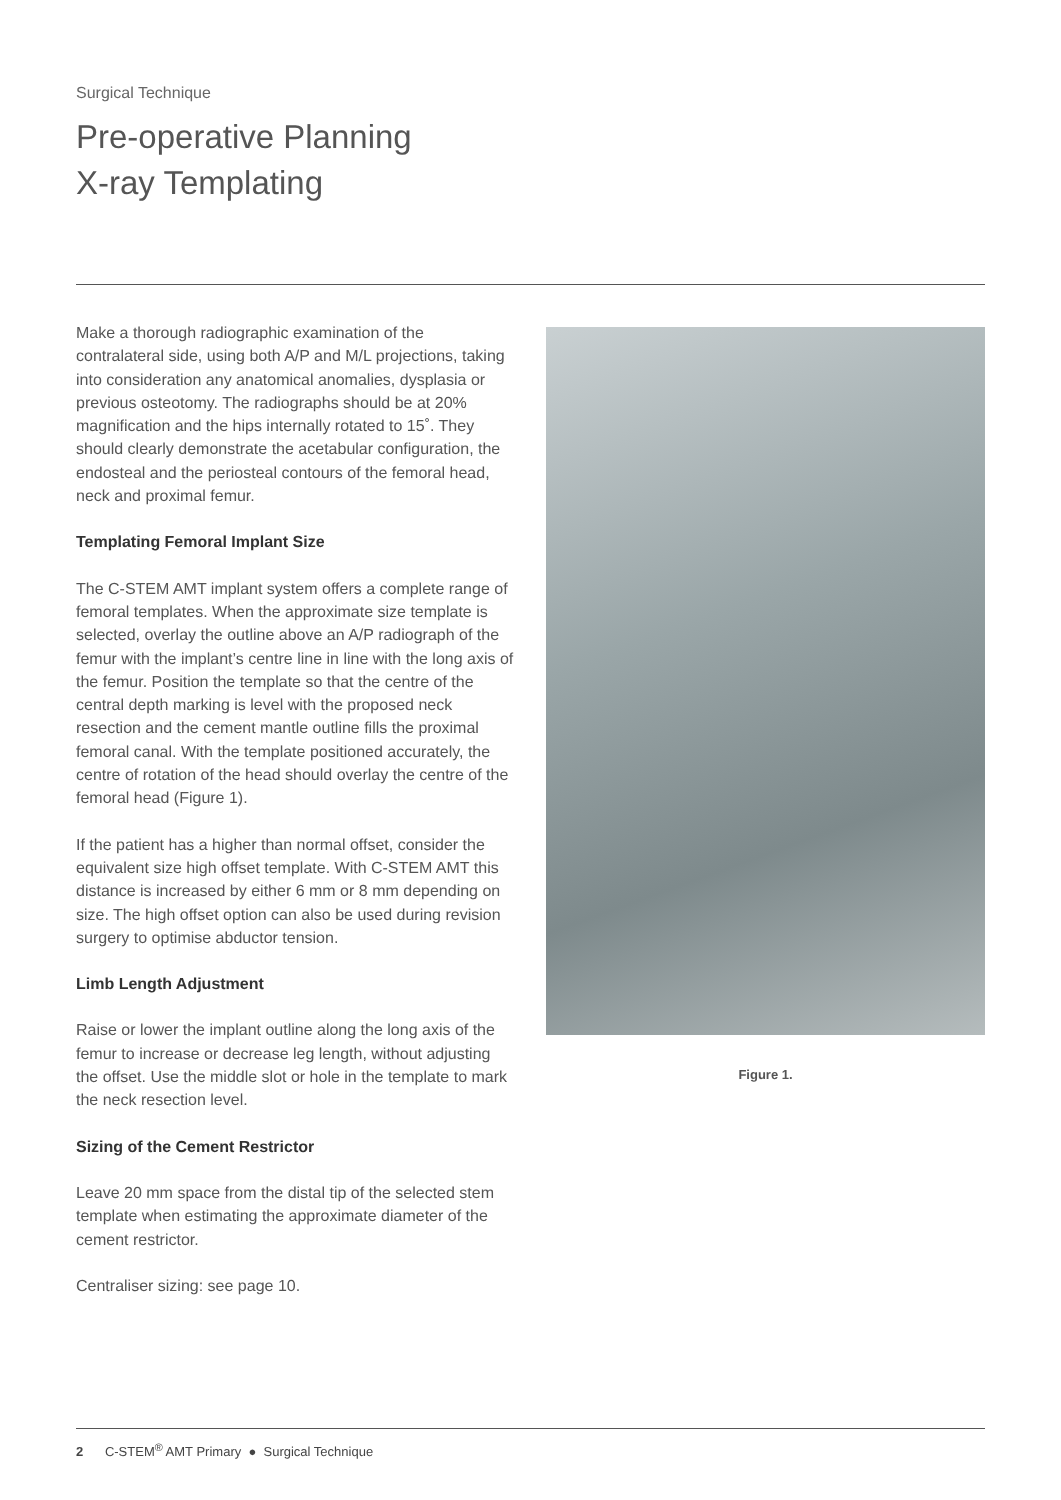Surgical Technique
Pre-operative Planning
X-ray Templating
Make a thorough radiographic examination of the contralateral side, using both A/P and M/L projections, taking into consideration any anatomical anomalies, dysplasia or previous osteotomy. The radiographs should be at 20% magnification and the hips internally rotated to 15˚. They should clearly demonstrate the acetabular configuration, the endosteal and the periosteal contours of the femoral head, neck and proximal femur.
Templating Femoral Implant Size
The C-STEM AMT implant system offers a complete range of femoral templates. When the approximate size template is selected, overlay the outline above an A/P radiograph of the femur with the implant’s centre line in line with the long axis of the femur. Position the template so that the centre of the central depth marking is level with the proposed neck resection and the cement mantle outline fills the proximal femoral canal. With the template positioned accurately, the centre of rotation of the head should overlay the centre of the femoral head (Figure 1).
If the patient has a higher than normal offset, consider the equivalent size high offset template. With C-STEM AMT this distance is increased by either 6 mm or 8 mm depending on size. The high offset option can also be used during revision surgery to optimise abductor tension.
Limb Length Adjustment
Raise or lower the implant outline along the long axis of the femur to increase or decrease leg length, without adjusting the offset. Use the middle slot or hole in the template to mark the neck resection level.
Sizing of the Cement Restrictor
Leave 20 mm space from the distal tip of the selected stem template when estimating the approximate diameter of the cement restrictor.
Centraliser sizing: see page 10.
Figure 1.
2 C-STEM<sup>®</sup> AMT Primary ● Surgical Technique